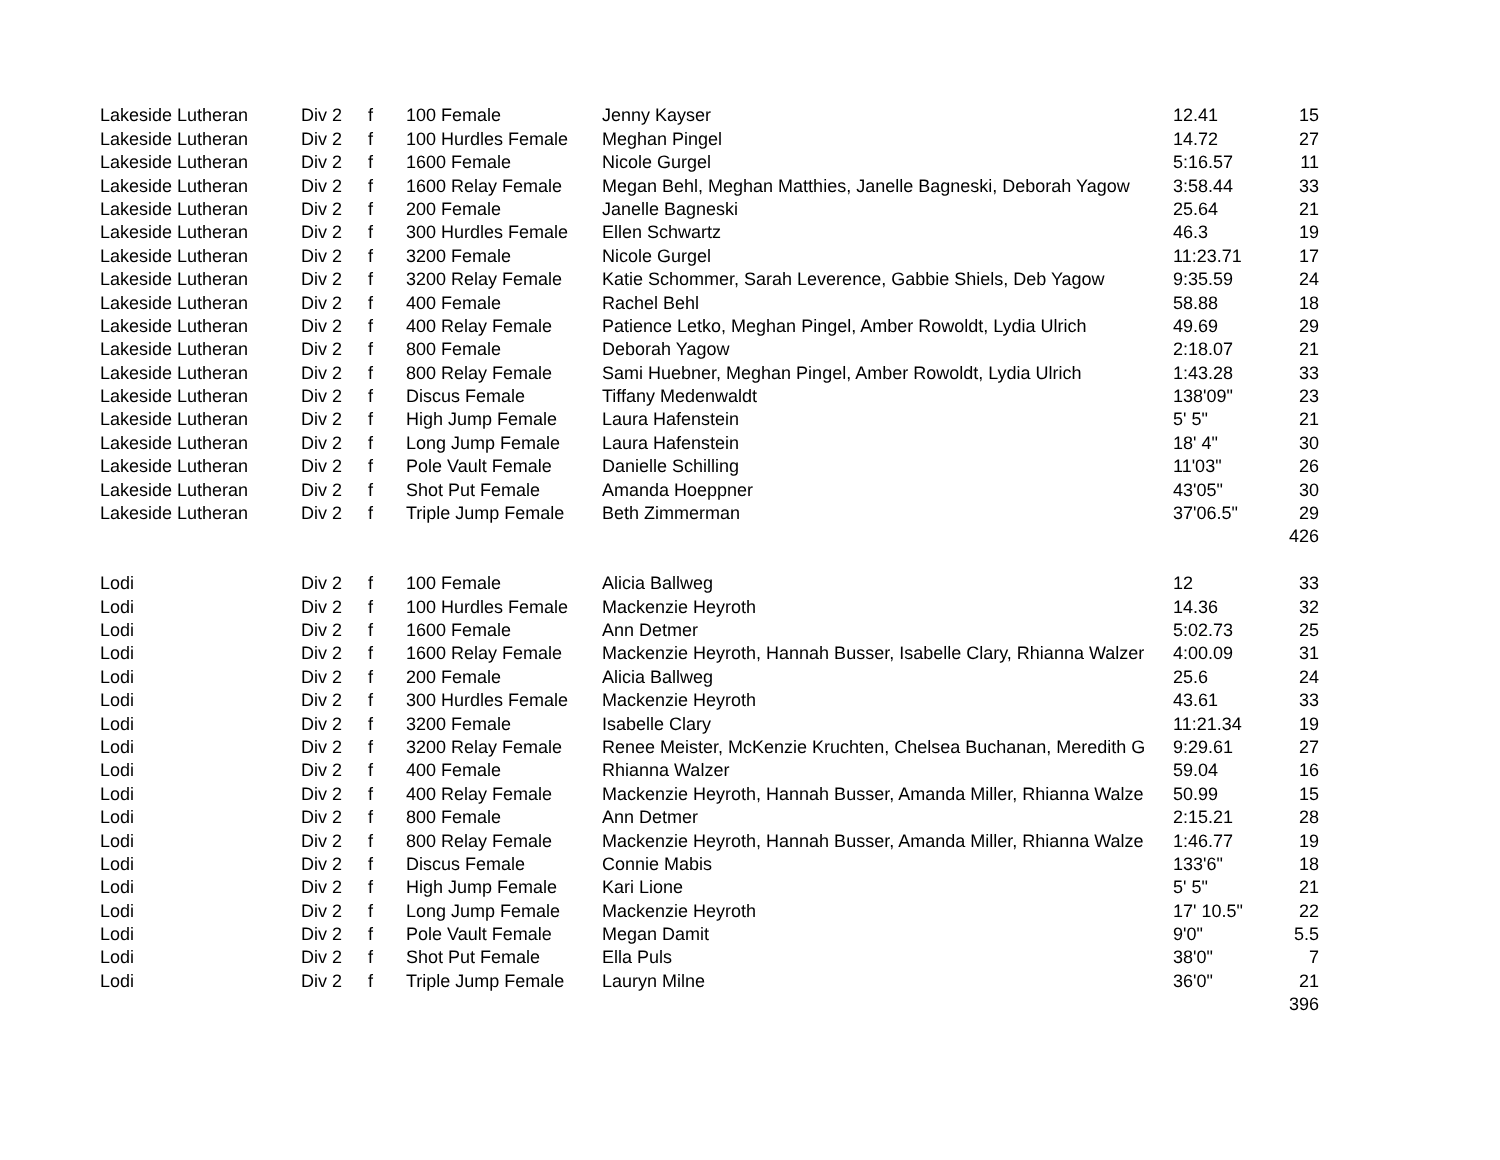| Lakeside Lutheran | Div 2 | f | 100 Female | Jenny Kayser | 12.41 | 15 |
| Lakeside Lutheran | Div 2 | f | 100 Hurdles Female | Meghan Pingel | 14.72 | 27 |
| Lakeside Lutheran | Div 2 | f | 1600 Female | Nicole Gurgel | 5:16.57 | 11 |
| Lakeside Lutheran | Div 2 | f | 1600 Relay Female | Megan Behl, Meghan Matthies, Janelle Bagneski, Deborah Yagow | 3:58.44 | 33 |
| Lakeside Lutheran | Div 2 | f | 200 Female | Janelle Bagneski | 25.64 | 21 |
| Lakeside Lutheran | Div 2 | f | 300 Hurdles Female | Ellen Schwartz | 46.3 | 19 |
| Lakeside Lutheran | Div 2 | f | 3200 Female | Nicole Gurgel | 11:23.71 | 17 |
| Lakeside Lutheran | Div 2 | f | 3200 Relay Female | Katie Schommer, Sarah Leverence, Gabbie Shiels, Deb Yagow | 9:35.59 | 24 |
| Lakeside Lutheran | Div 2 | f | 400 Female | Rachel Behl | 58.88 | 18 |
| Lakeside Lutheran | Div 2 | f | 400 Relay Female | Patience Letko, Meghan Pingel, Amber Rowoldt, Lydia Ulrich | 49.69 | 29 |
| Lakeside Lutheran | Div 2 | f | 800 Female | Deborah Yagow | 2:18.07 | 21 |
| Lakeside Lutheran | Div 2 | f | 800 Relay Female | Sami Huebner, Meghan Pingel, Amber Rowoldt, Lydia Ulrich | 1:43.28 | 33 |
| Lakeside Lutheran | Div 2 | f | Discus Female | Tiffany Medenwaldt | 138'09" | 23 |
| Lakeside Lutheran | Div 2 | f | High Jump Female | Laura Hafenstein | 5' 5" | 21 |
| Lakeside Lutheran | Div 2 | f | Long Jump Female | Laura Hafenstein | 18' 4" | 30 |
| Lakeside Lutheran | Div 2 | f | Pole Vault Female | Danielle Schilling | 11'03" | 26 |
| Lakeside Lutheran | Div 2 | f | Shot Put Female | Amanda Hoeppner | 43'05" | 30 |
| Lakeside Lutheran | Div 2 | f | Triple Jump Female | Beth Zimmerman | 37'06.5" | 29 |
| | | | | | | 426 |
| Lodi | Div 2 | f | 100 Female | Alicia Ballweg | 12 | 33 |
| Lodi | Div 2 | f | 100 Hurdles Female | Mackenzie Heyroth | 14.36 | 32 |
| Lodi | Div 2 | f | 1600 Female | Ann Detmer | 5:02.73 | 25 |
| Lodi | Div 2 | f | 1600 Relay Female | Mackenzie Heyroth, Hannah Busser, Isabelle Clary, Rhianna Walzer | 4:00.09 | 31 |
| Lodi | Div 2 | f | 200 Female | Alicia Ballweg | 25.6 | 24 |
| Lodi | Div 2 | f | 300 Hurdles Female | Mackenzie Heyroth | 43.61 | 33 |
| Lodi | Div 2 | f | 3200 Female | Isabelle Clary | 11:21.34 | 19 |
| Lodi | Div 2 | f | 3200 Relay Female | Renee Meister, McKenzie Kruchten, Chelsea Buchanan, Meredith G | 9:29.61 | 27 |
| Lodi | Div 2 | f | 400 Female | Rhianna Walzer | 59.04 | 16 |
| Lodi | Div 2 | f | 400 Relay Female | Mackenzie Heyroth, Hannah Busser, Amanda Miller, Rhianna Walze | 50.99 | 15 |
| Lodi | Div 2 | f | 800 Female | Ann Detmer | 2:15.21 | 28 |
| Lodi | Div 2 | f | 800 Relay Female | Mackenzie Heyroth, Hannah Busser, Amanda Miller, Rhianna Walze | 1:46.77 | 19 |
| Lodi | Div 2 | f | Discus Female | Connie Mabis | 133'6" | 18 |
| Lodi | Div 2 | f | High Jump Female | Kari Lione | 5' 5" | 21 |
| Lodi | Div 2 | f | Long Jump Female | Mackenzie Heyroth | 17' 10.5" | 22 |
| Lodi | Div 2 | f | Pole Vault Female | Megan Damit | 9'0" | 5.5 |
| Lodi | Div 2 | f | Shot Put Female | Ella Puls | 38'0" | 7 |
| Lodi | Div 2 | f | Triple Jump Female | Lauryn Milne | 36'0" | 21 |
| | | | | | | 396 |